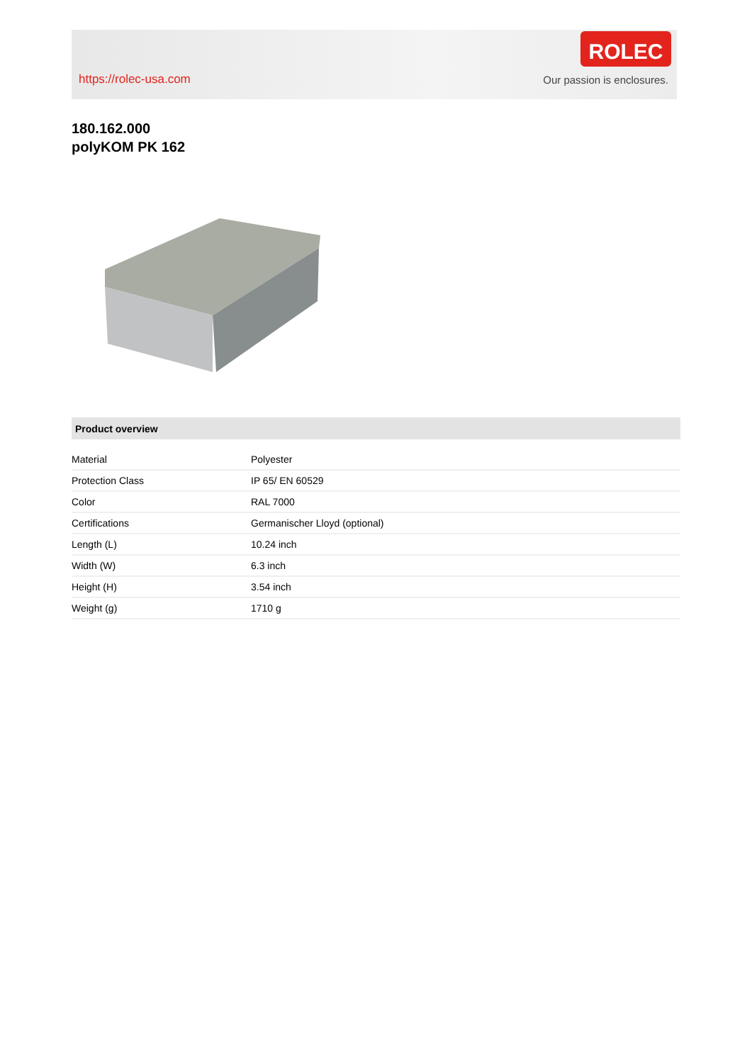https://rolec-usa.com
ROLEC
Our passion is enclosures.
180.162.000
polyKOM PK 162
Product overview
| Material | Polyester |
| Protection Class | IP 65/ EN 60529 |
| Color | RAL 7000 |
| Certifications | Germanischer Lloyd (optional) |
| Length (L) | 10.24 inch |
| Width (W) | 6.3 inch |
| Height (H) | 3.54 inch |
| Weight (g) | 1710 g |